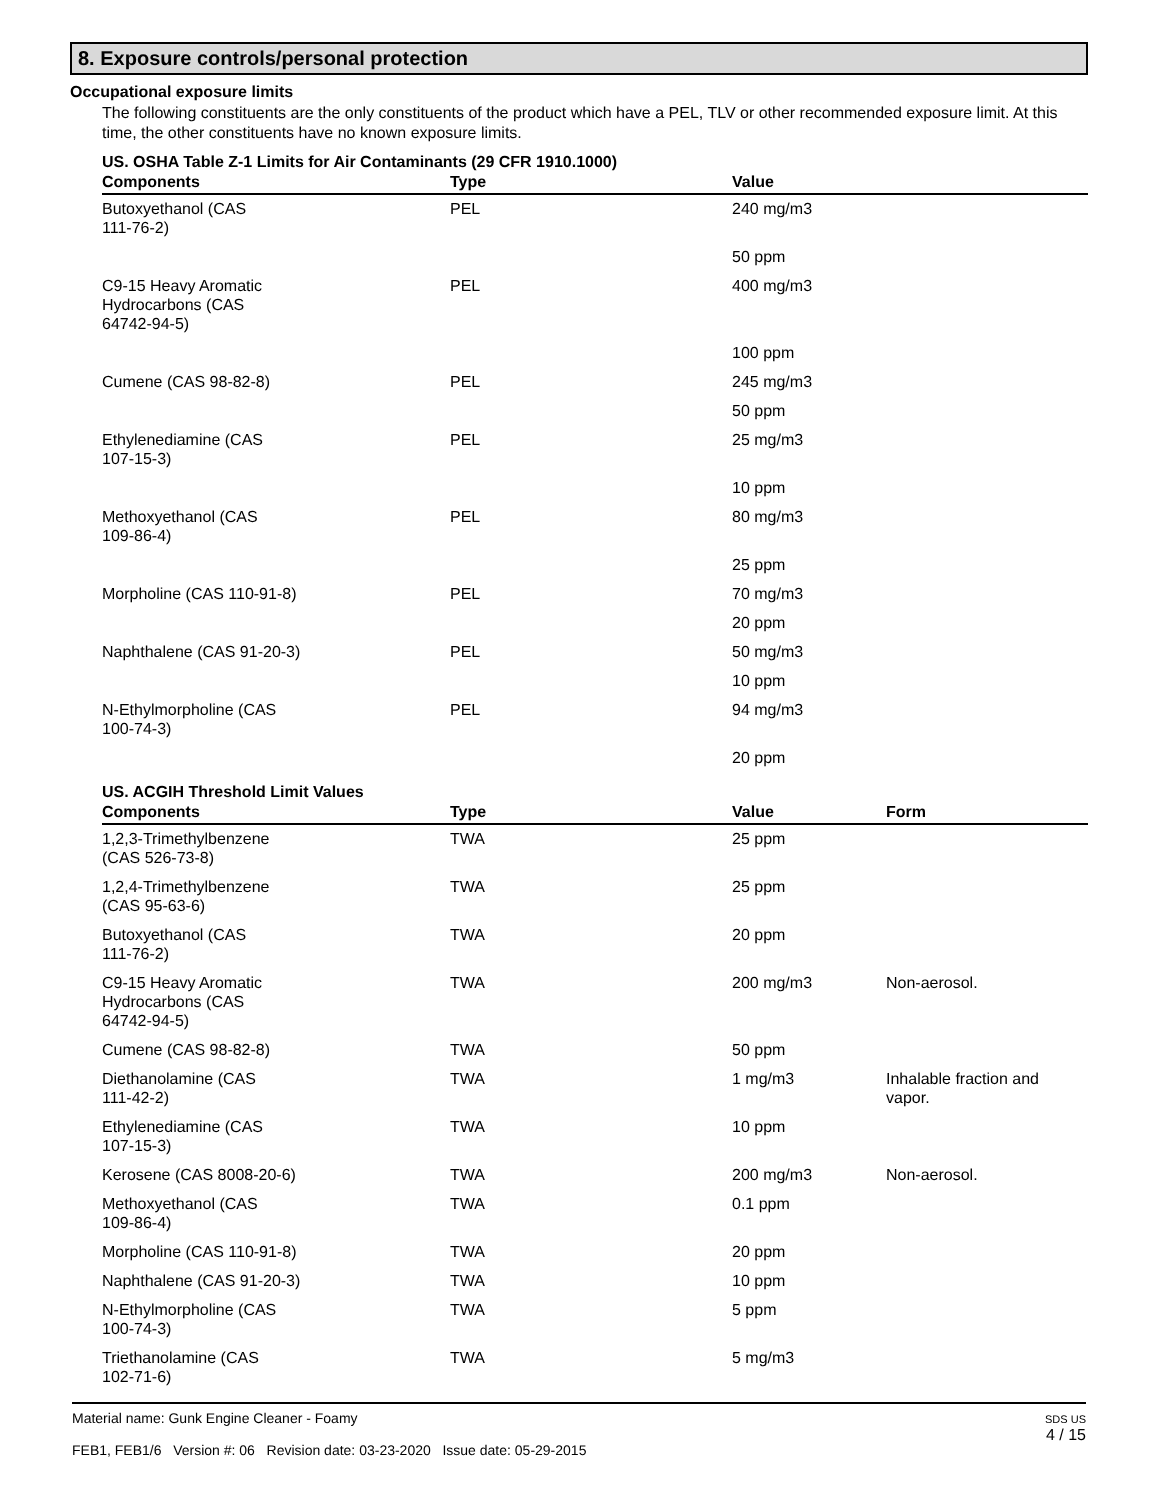8. Exposure controls/personal protection
Occupational exposure limits
The following constituents are the only constituents of the product which have a PEL, TLV or other recommended exposure limit. At this time, the other constituents have no known exposure limits.
US. OSHA Table Z-1 Limits for Air Contaminants (29 CFR 1910.1000)
| Components | Type | Value |
| --- | --- | --- |
| Butoxyethanol (CAS 111-76-2) | PEL | 240 mg/m3 |
| | | 50 ppm |
| C9-15 Heavy Aromatic Hydrocarbons (CAS 64742-94-5) | PEL | 400 mg/m3 |
| | | 100 ppm |
| Cumene (CAS 98-82-8) | PEL | 245 mg/m3 |
| | | 50 ppm |
| Ethylenediamine (CAS 107-15-3) | PEL | 25 mg/m3 |
| | | 10 ppm |
| Methoxyethanol (CAS 109-86-4) | PEL | 80 mg/m3 |
| | | 25 ppm |
| Morpholine (CAS 110-91-8) | PEL | 70 mg/m3 |
| | | 20 ppm |
| Naphthalene (CAS 91-20-3) | PEL | 50 mg/m3 |
| | | 10 ppm |
| N-Ethylmorpholine (CAS 100-74-3) | PEL | 94 mg/m3 |
| | | 20 ppm |
US. ACGIH Threshold Limit Values
| Components | Type | Value | Form |
| --- | --- | --- | --- |
| 1,2,3-Trimethylbenzene (CAS 526-73-8) | TWA | 25 ppm | |
| 1,2,4-Trimethylbenzene (CAS 95-63-6) | TWA | 25 ppm | |
| Butoxyethanol (CAS 111-76-2) | TWA | 20 ppm | |
| C9-15 Heavy Aromatic Hydrocarbons (CAS 64742-94-5) | TWA | 200 mg/m3 | Non-aerosol. |
| Cumene (CAS 98-82-8) | TWA | 50 ppm | |
| Diethanolamine (CAS 111-42-2) | TWA | 1 mg/m3 | Inhalable fraction and vapor. |
| Ethylenediamine (CAS 107-15-3) | TWA | 10 ppm | |
| Kerosene (CAS 8008-20-6) | TWA | 200 mg/m3 | Non-aerosol. |
| Methoxyethanol (CAS 109-86-4) | TWA | 0.1 ppm | |
| Morpholine (CAS 110-91-8) | TWA | 20 ppm | |
| Naphthalene (CAS 91-20-3) | TWA | 10 ppm | |
| N-Ethylmorpholine (CAS 100-74-3) | TWA | 5 ppm | |
| Triethanolamine (CAS 102-71-6) | TWA | 5 mg/m3 | |
Material name: Gunk Engine Cleaner - Foamy
FEB1, FEB1/6 Version #: 06 Revision date: 03-23-2020 Issue date: 05-29-2015
SDS US
4 / 15